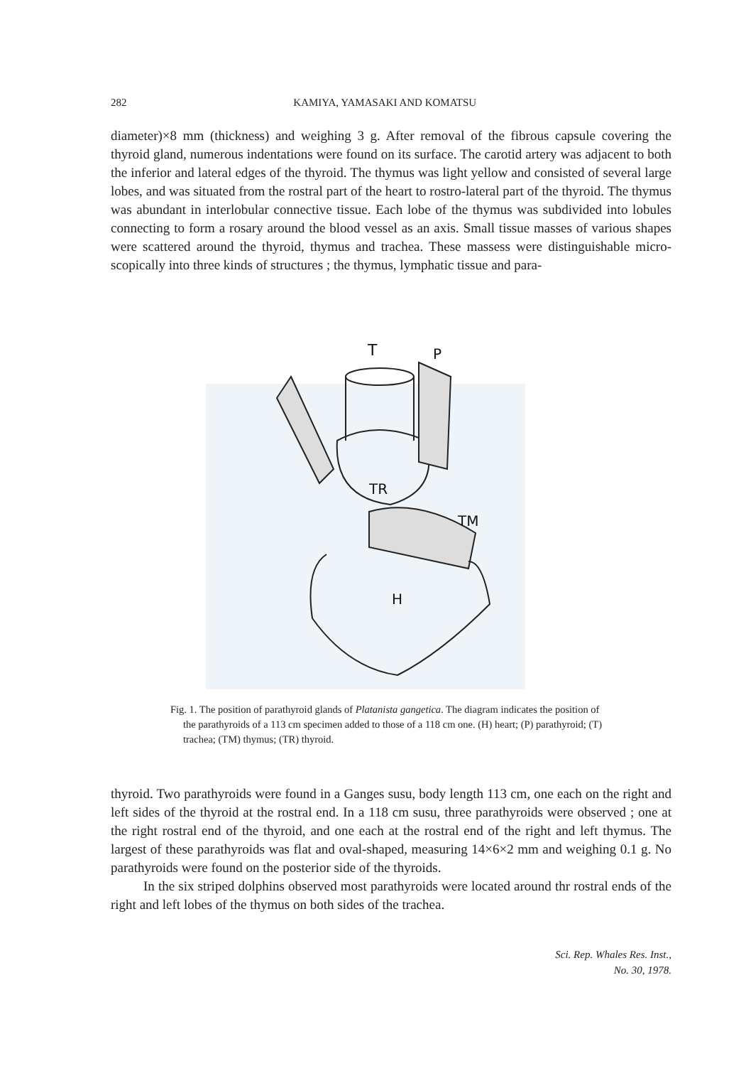282 KAMIYA, YAMASAKI AND KOMATSU
diameter)×8 mm (thickness) and weighing 3 g. After removal of the fibrous capsule covering the thyroid gland, numerous indentations were found on its surface. The carotid artery was adjacent to both the inferior and lateral edges of the thyroid. The thymus was light yellow and consisted of several large lobes, and was situated from the rostral part of the heart to rostro-lateral part of the thyroid. The thymus was abundant in interlobular connective tissue. Each lobe of the thymus was subdivided into lobules connecting to form a rosary around the blood vessel as an axis. Small tissue masses of various shapes were scattered around the thyroid, thymus and trachea. These massess were distinguishable micro-scopically into three kinds of structures ; the thymus, lymphatic tissue and para-
T
P
TR
TM
H
Fig. 1. The position of parathyroid glands of Platanista gangetica. The diagram indicates the position of the parathyroids of a 113 cm specimen added to those of a 118 cm one. (H) heart; (P) parathyroid; (T) trachea; (TM) thymus; (TR) thyroid.
thyroid. Two parathyroids were found in a Ganges susu, body length 113 cm, one each on the right and left sides of the thyroid at the rostral end. In a 118 cm susu, three parathyroids were observed ; one at the right rostral end of the thyroid, and one each at the rostral end of the right and left thymus. The largest of these parathyroids was flat and oval-shaped, measuring 14×6×2 mm and weighing 0.1 g. No parathyroids were found on the posterior side of the thyroids.
In the six striped dolphins observed most parathyroids were located around thr rostral ends of the right and left lobes of the thymus on both sides of the trachea.
Sci. Rep. Whales Res. Inst.,
No. 30, 1978.